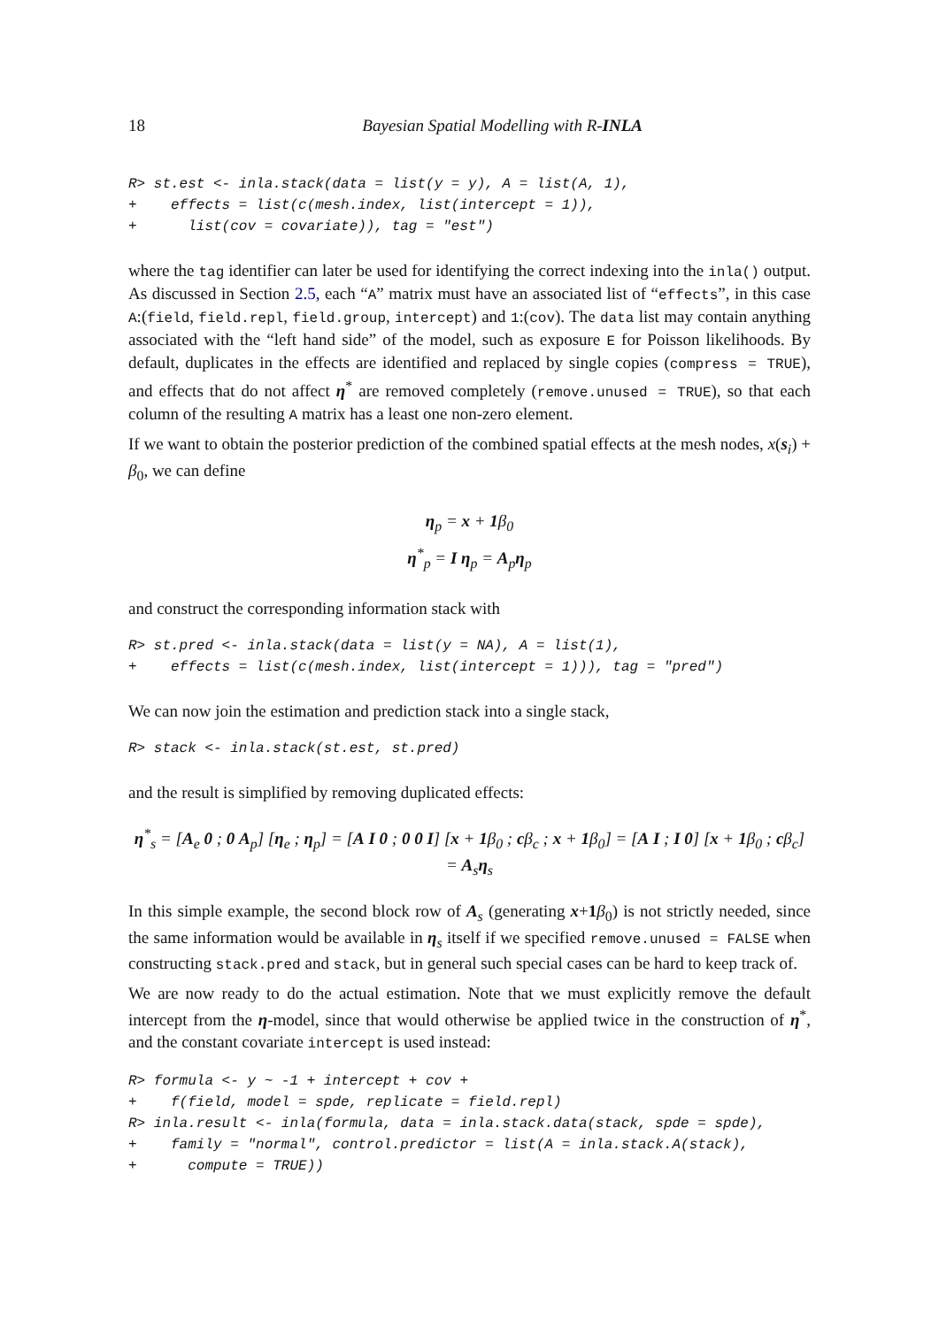18 Bayesian Spatial Modelling with R-INLA
R> st.est <- inla.stack(data = list(y = y), A = list(A, 1),
+    effects = list(c(mesh.index, list(intercept = 1)),
+      list(cov = covariate)), tag = "est")
where the tag identifier can later be used for identifying the correct indexing into the inla() output. As discussed in Section 2.5, each “A” matrix must have an associated list of “effects”, in this case A:(field, field.repl, field.group, intercept) and 1:(cov). The data list may contain anything associated with the “left hand side” of the model, such as exposure E for Poisson likelihoods. By default, duplicates in the effects are identified and replaced by single copies (compress = TRUE), and effects that do not affect η<sup>*</sup> are removed completely (remove.unused = TRUE), so that each column of the resulting A matrix has a least one non-zero element.
If we want to obtain the posterior prediction of the combined spatial effects at the mesh nodes, x(s<sub>i</sub>) + β<sub>0</sub>, we can define
η<sub>p</sub> = x + 1β<sub>0</sub>
η<sup>*</sup><sub>p</sub> = I η<sub>p</sub> = A<sub>p</sub>η<sub>p</sub>
and construct the corresponding information stack with
R> st.pred <- inla.stack(data = list(y = NA), A = list(1),
+    effects = list(c(mesh.index, list(intercept = 1))), tag = "pred")
We can now join the estimation and prediction stack into a single stack,
R> stack <- inla.stack(st.est, st.pred)
and the result is simplified by removing duplicated effects:
η<sup>*</sup><sub>s</sub> = [A<sub>e</sub> 0 ; 0 A<sub>p</sub>] [η<sub>e</sub> ; η<sub>p</sub>] = [A I 0 ; 0 0 I] [x + 1β<sub>0</sub> ; cβ<sub>c</sub> ; x + 1β<sub>0</sub>] = [A I ; I 0] [x + 1β<sub>0</sub> ; cβ<sub>c</sub>] = A<sub>s</sub>η<sub>s</sub>
In this simple example, the second block row of A<sub>s</sub> (generating x+1 β<sub>0</sub>) is not strictly needed, since the same information would be available in η<sub>s</sub> itself if we specified remove.unused = FALSE when constructing stack.pred and stack, but in general such special cases can be hard to keep track of.
We are now ready to do the actual estimation. Note that we must explicitly remove the default intercept from the η-model, since that would otherwise be applied twice in the construction of η<sup>*</sup>, and the constant covariate intercept is used instead:
R> formula <- y ~ -1 + intercept + cov +
+    f(field, model = spde, replicate = field.repl)
R> inla.result <- inla(formula, data = inla.stack.data(stack, spde = spde),
+    family = "normal", control.predictor = list(A = inla.stack.A(stack),
+      compute = TRUE))